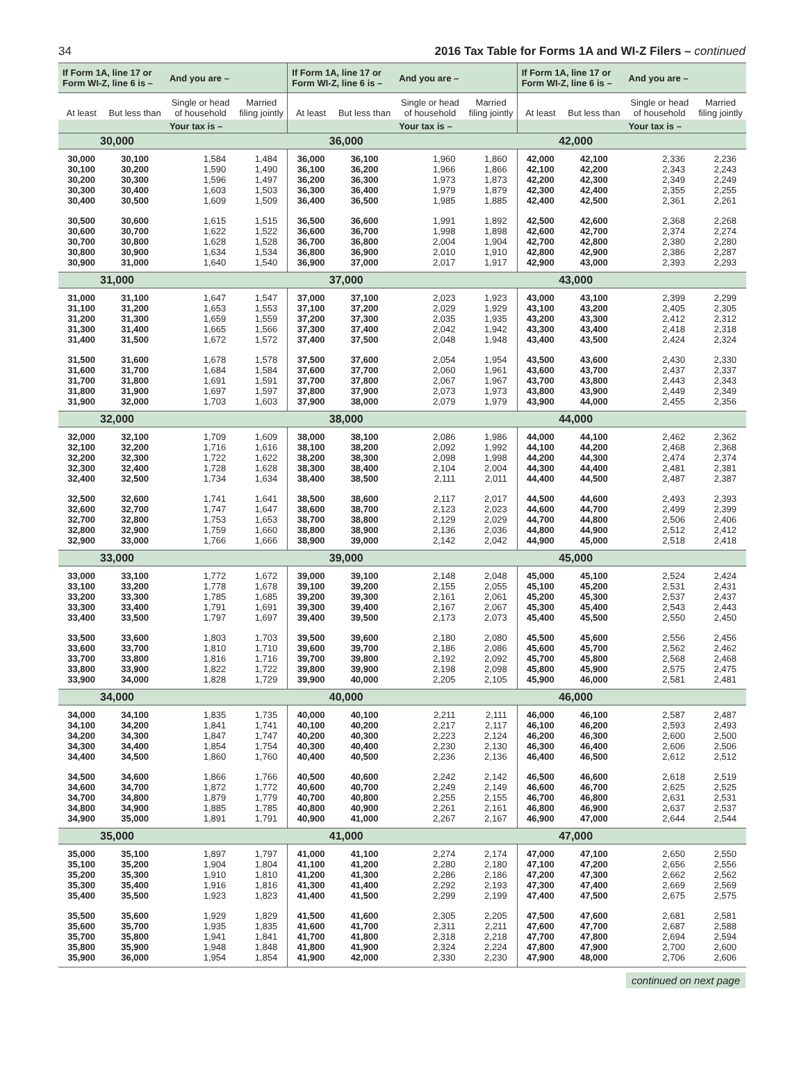34 2016 Tax Table for Forms 1A and WI-Z Filers – continued
| If Form 1A, line 17 or Form WI-Z, line 6 is – | | And you are – | | If Form 1A, line 17 or Form WI-Z, line 6 is – | | And you are – | | If Form 1A, line 17 or Form WI-Z, line 6 is – | | And you are – | |
| --- | --- | --- | --- | --- | --- | --- | --- | --- | --- | --- | --- |
| At least | But less than | Single or head of household | Married filing jointly | At least | But less than | Single or head of household | Married filing jointly | At least | But less than | Single or head of household | Married filing jointly |
| | | Your tax is – | | | | Your tax is – | | | | Your tax is – | |
| 30,000 | | | | 36,000 | | | | 42,000 | | | |
| 30,000 | 30,100 | 1,584 | 1,484 | 36,000 | 36,100 | 1,960 | 1,860 | 42,000 | 42,100 | 2,336 | 2,236 |
| 30,100 | 30,200 | 1,590 | 1,490 | 36,100 | 36,200 | 1,966 | 1,866 | 42,100 | 42,200 | 2,343 | 2,243 |
| 30,200 | 30,300 | 1,596 | 1,497 | 36,200 | 36,300 | 1,973 | 1,873 | 42,200 | 42,300 | 2,349 | 2,249 |
| 30,300 | 30,400 | 1,603 | 1,503 | 36,300 | 36,400 | 1,979 | 1,879 | 42,300 | 42,400 | 2,355 | 2,255 |
| 30,400 | 30,500 | 1,609 | 1,509 | 36,400 | 36,500 | 1,985 | 1,885 | 42,400 | 42,500 | 2,361 | 2,261 |
| 30,500 | 30,600 | 1,615 | 1,515 | 36,500 | 36,600 | 1,991 | 1,892 | 42,500 | 42,600 | 2,368 | 2,268 |
| 30,600 | 30,700 | 1,622 | 1,522 | 36,600 | 36,700 | 1,998 | 1,898 | 42,600 | 42,700 | 2,374 | 2,274 |
| 30,700 | 30,800 | 1,628 | 1,528 | 36,700 | 36,800 | 2,004 | 1,904 | 42,700 | 42,800 | 2,380 | 2,280 |
| 30,800 | 30,900 | 1,634 | 1,534 | 36,800 | 36,900 | 2,010 | 1,910 | 42,800 | 42,900 | 2,386 | 2,287 |
| 30,900 | 31,000 | 1,640 | 1,540 | 36,900 | 37,000 | 2,017 | 1,917 | 42,900 | 43,000 | 2,393 | 2,293 |
| 31,000 | | | | 37,000 | | | | 43,000 | | | |
| 31,000 | 31,100 | 1,647 | 1,547 | 37,000 | 37,100 | 2,023 | 1,923 | 43,000 | 43,100 | 2,399 | 2,299 |
| 31,100 | 31,200 | 1,653 | 1,553 | 37,100 | 37,200 | 2,029 | 1,929 | 43,100 | 43,200 | 2,405 | 2,305 |
| 31,200 | 31,300 | 1,659 | 1,559 | 37,200 | 37,300 | 2,035 | 1,935 | 43,200 | 43,300 | 2,412 | 2,312 |
| 31,300 | 31,400 | 1,665 | 1,566 | 37,300 | 37,400 | 2,042 | 1,942 | 43,300 | 43,400 | 2,418 | 2,318 |
| 31,400 | 31,500 | 1,672 | 1,572 | 37,400 | 37,500 | 2,048 | 1,948 | 43,400 | 43,500 | 2,424 | 2,324 |
| 31,500 | 31,600 | 1,678 | 1,578 | 37,500 | 37,600 | 2,054 | 1,954 | 43,500 | 43,600 | 2,430 | 2,330 |
| 31,600 | 31,700 | 1,684 | 1,584 | 37,600 | 37,700 | 2,060 | 1,961 | 43,600 | 43,700 | 2,437 | 2,337 |
| 31,700 | 31,800 | 1,691 | 1,591 | 37,700 | 37,800 | 2,067 | 1,967 | 43,700 | 43,800 | 2,443 | 2,343 |
| 31,800 | 31,900 | 1,697 | 1,597 | 37,800 | 37,900 | 2,073 | 1,973 | 43,800 | 43,900 | 2,449 | 2,349 |
| 31,900 | 32,000 | 1,703 | 1,603 | 37,900 | 38,000 | 2,079 | 1,979 | 43,900 | 44,000 | 2,455 | 2,356 |
| 32,000 | | | | 38,000 | | | | 44,000 | | | |
| 32,000 | 32,100 | 1,709 | 1,609 | 38,000 | 38,100 | 2,086 | 1,986 | 44,000 | 44,100 | 2,462 | 2,362 |
| 32,100 | 32,200 | 1,716 | 1,616 | 38,100 | 38,200 | 2,092 | 1,992 | 44,100 | 44,200 | 2,468 | 2,368 |
| 32,200 | 32,300 | 1,722 | 1,622 | 38,200 | 38,300 | 2,098 | 1,998 | 44,200 | 44,300 | 2,474 | 2,374 |
| 32,300 | 32,400 | 1,728 | 1,628 | 38,300 | 38,400 | 2,104 | 2,004 | 44,300 | 44,400 | 2,481 | 2,381 |
| 32,400 | 32,500 | 1,734 | 1,634 | 38,400 | 38,500 | 2,111 | 2,011 | 44,400 | 44,500 | 2,487 | 2,387 |
| 32,500 | 32,600 | 1,741 | 1,641 | 38,500 | 38,600 | 2,117 | 2,017 | 44,500 | 44,600 | 2,493 | 2,393 |
| 32,600 | 32,700 | 1,747 | 1,647 | 38,600 | 38,700 | 2,123 | 2,023 | 44,600 | 44,700 | 2,499 | 2,399 |
| 32,700 | 32,800 | 1,753 | 1,653 | 38,700 | 38,800 | 2,129 | 2,029 | 44,700 | 44,800 | 2,506 | 2,406 |
| 32,800 | 32,900 | 1,759 | 1,660 | 38,800 | 38,900 | 2,136 | 2,036 | 44,800 | 44,900 | 2,512 | 2,412 |
| 32,900 | 33,000 | 1,766 | 1,666 | 38,900 | 39,000 | 2,142 | 2,042 | 44,900 | 45,000 | 2,518 | 2,418 |
| 33,000 | | | | 39,000 | | | | 45,000 | | | |
| 33,000 | 33,100 | 1,772 | 1,672 | 39,000 | 39,100 | 2,148 | 2,048 | 45,000 | 45,100 | 2,524 | 2,424 |
| 33,100 | 33,200 | 1,778 | 1,678 | 39,100 | 39,200 | 2,155 | 2,055 | 45,100 | 45,200 | 2,531 | 2,431 |
| 33,200 | 33,300 | 1,785 | 1,685 | 39,200 | 39,300 | 2,161 | 2,061 | 45,200 | 45,300 | 2,537 | 2,437 |
| 33,300 | 33,400 | 1,791 | 1,691 | 39,300 | 39,400 | 2,167 | 2,067 | 45,300 | 45,400 | 2,543 | 2,443 |
| 33,400 | 33,500 | 1,797 | 1,697 | 39,400 | 39,500 | 2,173 | 2,073 | 45,400 | 45,500 | 2,550 | 2,450 |
| 33,500 | 33,600 | 1,803 | 1,703 | 39,500 | 39,600 | 2,180 | 2,080 | 45,500 | 45,600 | 2,556 | 2,456 |
| 33,600 | 33,700 | 1,810 | 1,710 | 39,600 | 39,700 | 2,186 | 2,086 | 45,600 | 45,700 | 2,562 | 2,462 |
| 33,700 | 33,800 | 1,816 | 1,716 | 39,700 | 39,800 | 2,192 | 2,092 | 45,700 | 45,800 | 2,568 | 2,468 |
| 33,800 | 33,900 | 1,822 | 1,722 | 39,800 | 39,900 | 2,198 | 2,098 | 45,800 | 45,900 | 2,575 | 2,475 |
| 33,900 | 34,000 | 1,828 | 1,729 | 39,900 | 40,000 | 2,205 | 2,105 | 45,900 | 46,000 | 2,581 | 2,481 |
| 34,000 | | | | 40,000 | | | | 46,000 | | | |
| 34,000 | 34,100 | 1,835 | 1,735 | 40,000 | 40,100 | 2,211 | 2,111 | 46,000 | 46,100 | 2,587 | 2,487 |
| 34,100 | 34,200 | 1,841 | 1,741 | 40,100 | 40,200 | 2,217 | 2,117 | 46,100 | 46,200 | 2,593 | 2,493 |
| 34,200 | 34,300 | 1,847 | 1,747 | 40,200 | 40,300 | 2,223 | 2,124 | 46,200 | 46,300 | 2,600 | 2,500 |
| 34,300 | 34,400 | 1,854 | 1,754 | 40,300 | 40,400 | 2,230 | 2,130 | 46,300 | 46,400 | 2,606 | 2,506 |
| 34,400 | 34,500 | 1,860 | 1,760 | 40,400 | 40,500 | 2,236 | 2,136 | 46,400 | 46,500 | 2,612 | 2,512 |
| 34,500 | 34,600 | 1,866 | 1,766 | 40,500 | 40,600 | 2,242 | 2,142 | 46,500 | 46,600 | 2,618 | 2,519 |
| 34,600 | 34,700 | 1,872 | 1,772 | 40,600 | 40,700 | 2,249 | 2,149 | 46,600 | 46,700 | 2,625 | 2,525 |
| 34,700 | 34,800 | 1,879 | 1,779 | 40,700 | 40,800 | 2,255 | 2,155 | 46,700 | 46,800 | 2,631 | 2,531 |
| 34,800 | 34,900 | 1,885 | 1,785 | 40,800 | 40,900 | 2,261 | 2,161 | 46,800 | 46,900 | 2,637 | 2,537 |
| 34,900 | 35,000 | 1,891 | 1,791 | 40,900 | 41,000 | 2,267 | 2,167 | 46,900 | 47,000 | 2,644 | 2,544 |
| 35,000 | | | | 41,000 | | | | 47,000 | | | |
| 35,000 | 35,100 | 1,897 | 1,797 | 41,000 | 41,100 | 2,274 | 2,174 | 47,000 | 47,100 | 2,650 | 2,550 |
| 35,100 | 35,200 | 1,904 | 1,804 | 41,100 | 41,200 | 2,280 | 2,180 | 47,100 | 47,200 | 2,656 | 2,556 |
| 35,200 | 35,300 | 1,910 | 1,810 | 41,200 | 41,300 | 2,286 | 2,186 | 47,200 | 47,300 | 2,662 | 2,562 |
| 35,300 | 35,400 | 1,916 | 1,816 | 41,300 | 41,400 | 2,292 | 2,193 | 47,300 | 47,400 | 2,669 | 2,569 |
| 35,400 | 35,500 | 1,923 | 1,823 | 41,400 | 41,500 | 2,299 | 2,199 | 47,400 | 47,500 | 2,675 | 2,575 |
| 35,500 | 35,600 | 1,929 | 1,829 | 41,500 | 41,600 | 2,305 | 2,205 | 47,500 | 47,600 | 2,681 | 2,581 |
| 35,600 | 35,700 | 1,935 | 1,835 | 41,600 | 41,700 | 2,311 | 2,211 | 47,600 | 47,700 | 2,687 | 2,588 |
| 35,700 | 35,800 | 1,941 | 1,841 | 41,700 | 41,800 | 2,318 | 2,218 | 47,700 | 47,800 | 2,694 | 2,594 |
| 35,800 | 35,900 | 1,948 | 1,848 | 41,800 | 41,900 | 2,324 | 2,224 | 47,800 | 47,900 | 2,700 | 2,600 |
| 35,900 | 36,000 | 1,954 | 1,854 | 41,900 | 42,000 | 2,330 | 2,230 | 47,900 | 48,000 | 2,706 | 2,606 |
continued on next page